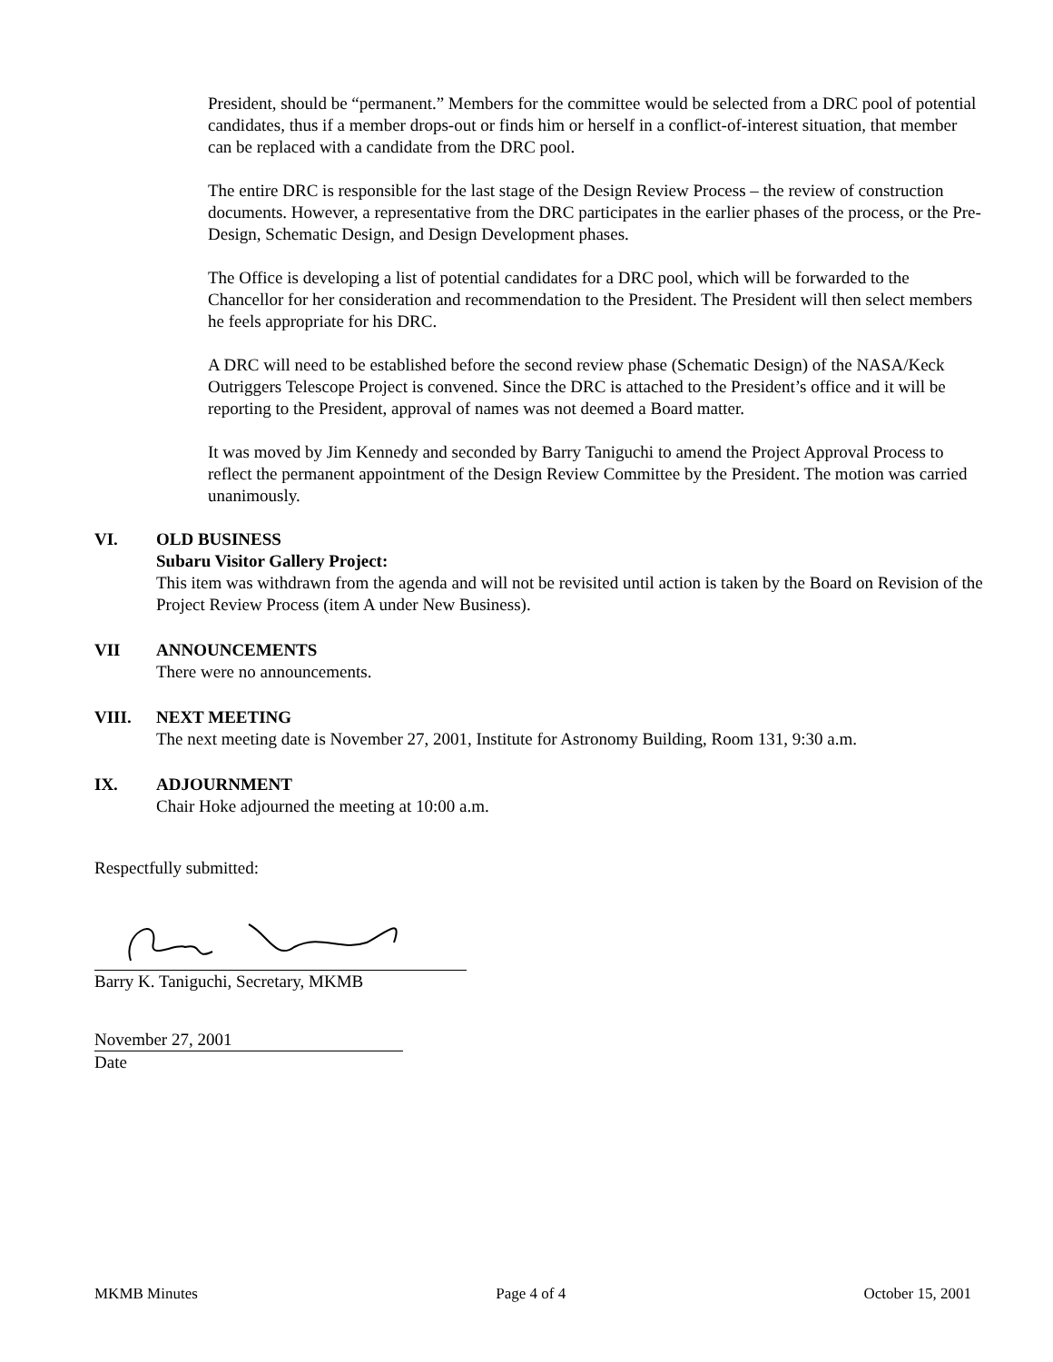President, should be “permanent.” Members for the committee would be selected from a DRC pool of potential candidates, thus if a member drops-out or finds him or herself in a conflict-of-interest situation, that member can be replaced with a candidate from the DRC pool.
The entire DRC is responsible for the last stage of the Design Review Process – the review of construction documents. However, a representative from the DRC participates in the earlier phases of the process, or the Pre-Design, Schematic Design, and Design Development phases.
The Office is developing a list of potential candidates for a DRC pool, which will be forwarded to the Chancellor for her consideration and recommendation to the President. The President will then select members he feels appropriate for his DRC.
A DRC will need to be established before the second review phase (Schematic Design) of the NASA/Keck Outriggers Telescope Project is convened. Since the DRC is attached to the President’s office and it will be reporting to the President, approval of names was not deemed a Board matter.
It was moved by Jim Kennedy and seconded by Barry Taniguchi to amend the Project Approval Process to reflect the permanent appointment of the Design Review Committee by the President. The motion was carried unanimously.
VI. OLD BUSINESS
Subaru Visitor Gallery Project:
This item was withdrawn from the agenda and will not be revisited until action is taken by the Board on Revision of the Project Review Process (item A under New Business).
VII ANNOUNCEMENTS
There were no announcements.
VIII. NEXT MEETING
The next meeting date is November 27, 2001, Institute for Astronomy Building, Room 131, 9:30 a.m.
IX. ADJOURNMENT
Chair Hoke adjourned the meeting at 10:00 a.m.
Respectfully submitted:
Barry K. Taniguchi, Secretary, MKMB
November 27, 2001
Date
MKMB Minutes Page 4 of 4 October 15, 2001